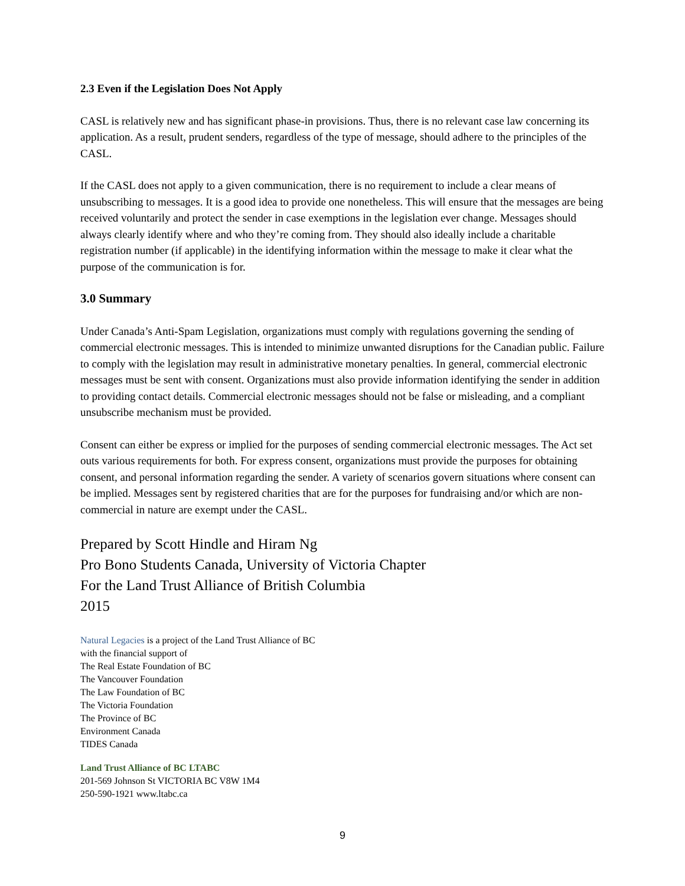2.3 Even if the Legislation Does Not Apply
CASL is relatively new and has significant phase-in provisions. Thus, there is no relevant case law concerning its application. As a result, prudent senders, regardless of the type of message, should adhere to the principles of the CASL.
If the CASL does not apply to a given communication, there is no requirement to include a clear means of unsubscribing to messages. It is a good idea to provide one nonetheless. This will ensure that the messages are being received voluntarily and protect the sender in case exemptions in the legislation ever change. Messages should always clearly identify where and who they’re coming from. They should also ideally include a charitable registration number (if applicable) in the identifying information within the message to make it clear what the purpose of the communication is for.
3.0 Summary
Under Canada’s Anti-Spam Legislation, organizations must comply with regulations governing the sending of commercial electronic messages. This is intended to minimize unwanted disruptions for the Canadian public. Failure to comply with the legislation may result in administrative monetary penalties. In general, commercial electronic messages must be sent with consent. Organizations must also provide information identifying the sender in addition to providing contact details. Commercial electronic messages should not be false or misleading, and a compliant unsubscribe mechanism must be provided.
Consent can either be express or implied for the purposes of sending commercial electronic messages. The Act set outs various requirements for both. For express consent, organizations must provide the purposes for obtaining consent, and personal information regarding the sender. A variety of scenarios govern situations where consent can be implied. Messages sent by registered charities that are for the purposes for fundraising and/or which are non-commercial in nature are exempt under the CASL.
Prepared by Scott Hindle and Hiram Ng
Pro Bono Students Canada, University of Victoria Chapter
For the Land Trust Alliance of British Columbia
2015
Natural Legacies is a project of the Land Trust Alliance of BC
with the financial support of
The Real Estate Foundation of BC
The Vancouver Foundation
The Law Foundation of BC
The Victoria Foundation
The Province of BC
Environment Canada
TIDES Canada
Land Trust Alliance of BC LTABC
201-569 Johnson St VICTORIA BC V8W 1M4
250-590-1921 www.ltabc.ca
9